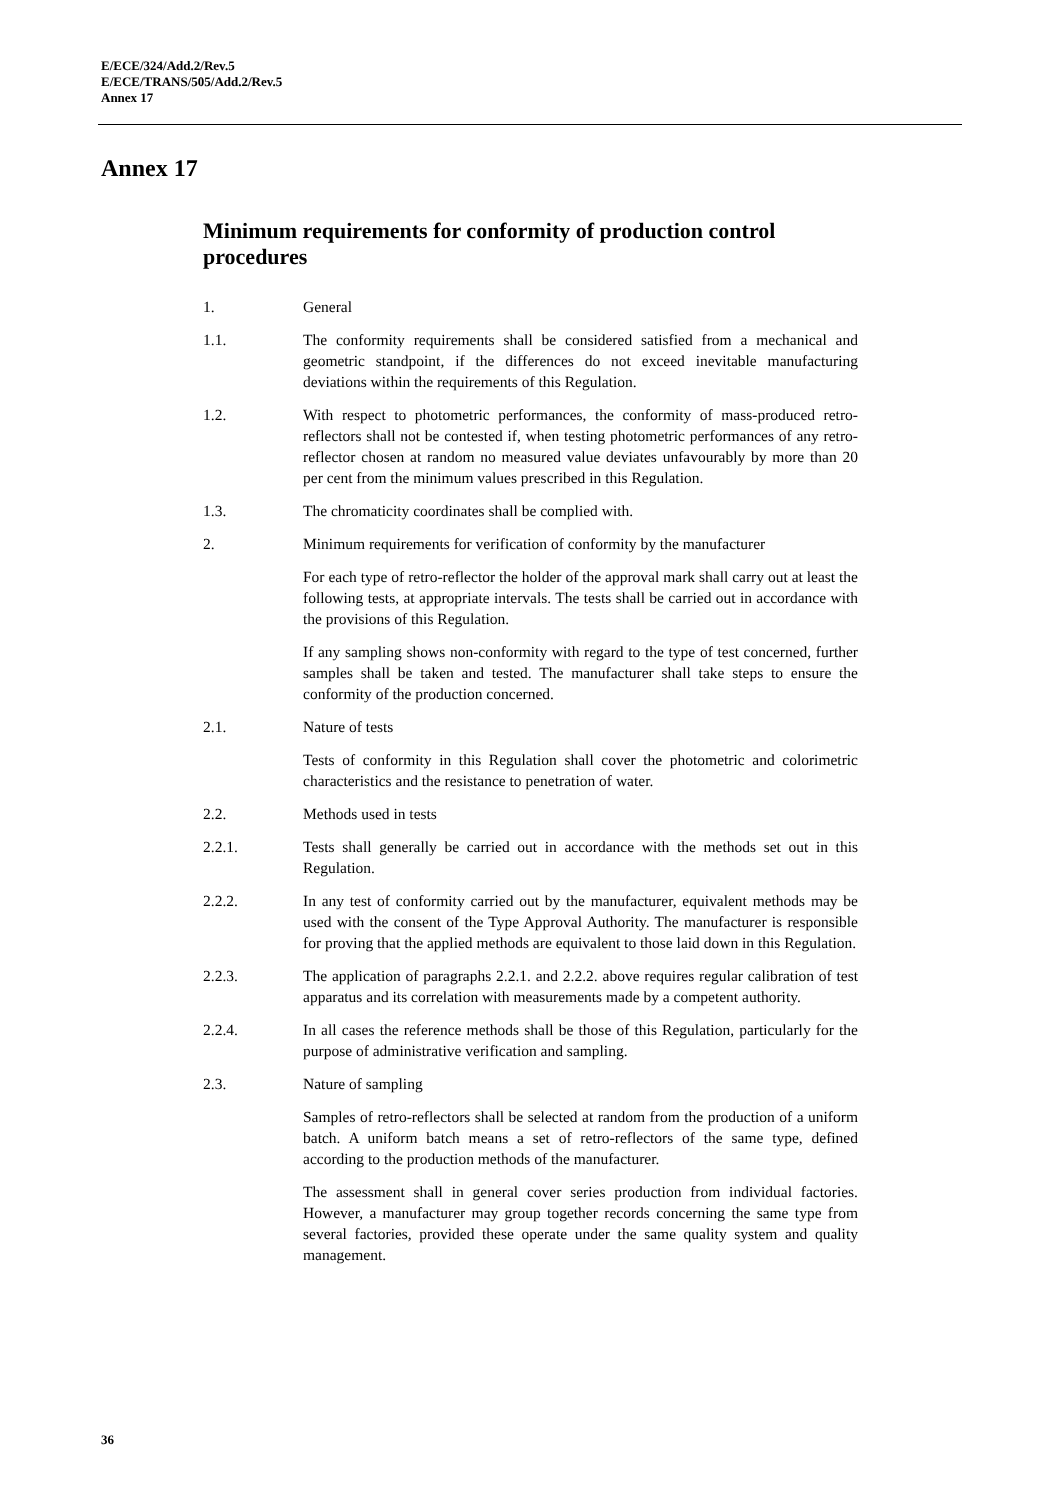E/ECE/324/Add.2/Rev.5
E/ECE/TRANS/505/Add.2/Rev.5
Annex 17
Annex 17
Minimum requirements for conformity of production control procedures
1. General
1.1. The conformity requirements shall be considered satisfied from a mechanical and geometric standpoint, if the differences do not exceed inevitable manufacturing deviations within the requirements of this Regulation.
1.2. With respect to photometric performances, the conformity of mass-produced retro-reflectors shall not be contested if, when testing photometric performances of any retro-reflector chosen at random no measured value deviates unfavourably by more than 20 per cent from the minimum values prescribed in this Regulation.
1.3. The chromaticity coordinates shall be complied with.
2. Minimum requirements for verification of conformity by the manufacturer
For each type of retro-reflector the holder of the approval mark shall carry out at least the following tests, at appropriate intervals. The tests shall be carried out in accordance with the provisions of this Regulation.
If any sampling shows non-conformity with regard to the type of test concerned, further samples shall be taken and tested. The manufacturer shall take steps to ensure the conformity of the production concerned.
2.1. Nature of tests
Tests of conformity in this Regulation shall cover the photometric and colorimetric characteristics and the resistance to penetration of water.
2.2. Methods used in tests
2.2.1. Tests shall generally be carried out in accordance with the methods set out in this Regulation.
2.2.2. In any test of conformity carried out by the manufacturer, equivalent methods may be used with the consent of the Type Approval Authority. The manufacturer is responsible for proving that the applied methods are equivalent to those laid down in this Regulation.
2.2.3. The application of paragraphs 2.2.1. and 2.2.2. above requires regular calibration of test apparatus and its correlation with measurements made by a competent authority.
2.2.4. In all cases the reference methods shall be those of this Regulation, particularly for the purpose of administrative verification and sampling.
2.3. Nature of sampling
Samples of retro-reflectors shall be selected at random from the production of a uniform batch. A uniform batch means a set of retro-reflectors of the same type, defined according to the production methods of the manufacturer.
The assessment shall in general cover series production from individual factories. However, a manufacturer may group together records concerning the same type from several factories, provided these operate under the same quality system and quality management.
36